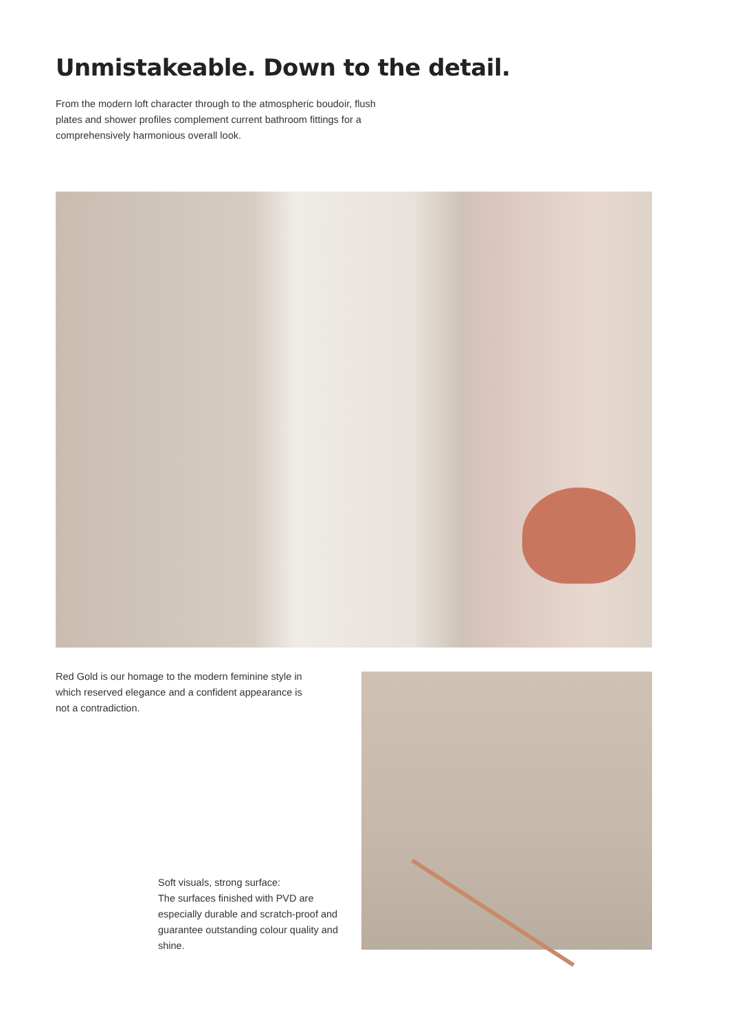Unmistakeable. Down to the detail.
From the modern loft character through to the atmospheric boudoir, flush plates and shower profiles complement current bathroom fittings for a comprehensively harmonious overall look.
Red Gold is our homage to the modern feminine style in which reserved elegance and a confident appearance is not a contradiction.
Soft visuals, strong surface:
The surfaces finished with PVD are especially durable and scratch-proof and guarantee outstanding colour quality and shine.